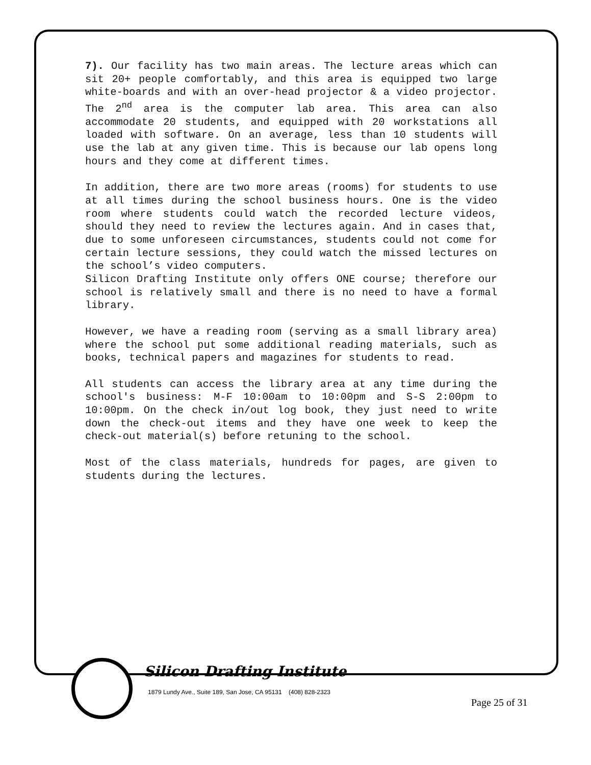7). Our facility has two main areas. The lecture areas which can sit 20+ people comfortably, and this area is equipped two large white-boards and with an over-head projector & a video projector. The 2<sup>nd</sup> area is the computer lab area. This area can also accommodate 20 students, and equipped with 20 workstations all loaded with software. On an average, less than 10 students will use the lab at any given time. This is because our lab opens long hours and they come at different times.
In addition, there are two more areas (rooms) for students to use at all times during the school business hours. One is the video room where students could watch the recorded lecture videos, should they need to review the lectures again. And in cases that, due to some unforeseen circumstances, students could not come for certain lecture sessions, they could watch the missed lectures on the school’s video computers.
Silicon Drafting Institute only offers ONE course; therefore our school is relatively small and there is no need to have a formal library.
However, we have a reading room (serving as a small library area) where the school put some additional reading materials, such as books, technical papers and magazines for students to read.
All students can access the library area at any time during the school's business: M-F 10:00am to 10:00pm and S-S 2:00pm to 10:00pm. On the check in/out log book, they just need to write down the check-out items and they have one week to keep the check-out material(s) before retuning to the school.
Most of the class materials, hundreds for pages, are given to students during the lectures.
Silicon Drafting Institute
1879 Lundy Ave., Suite 189, San Jose, CA 95131 (408) 828-2323
Page 25 of 31